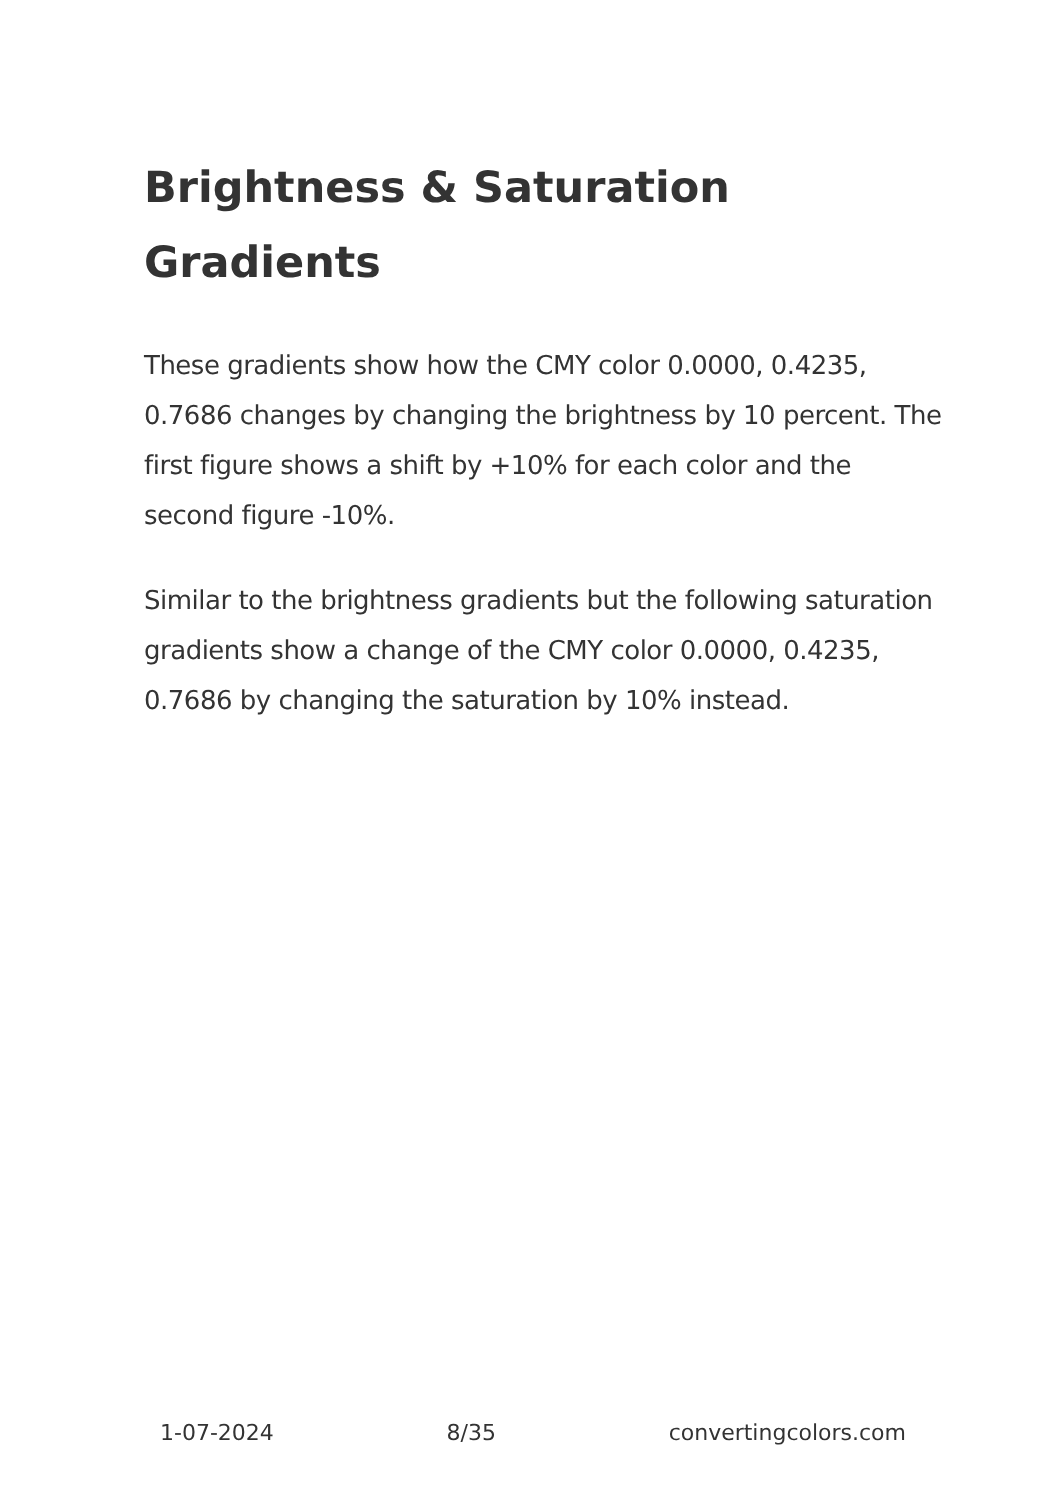Brightness & Saturation Gradients
These gradients show how the CMY color 0.0000, 0.4235, 0.7686 changes by changing the brightness by 10 percent. The first figure shows a shift by +10% for each color and the second figure -10%.
Similar to the brightness gradients but the following saturation gradients show a change of the CMY color 0.0000, 0.4235, 0.7686 by changing the saturation by 10% instead.
1-07-2024 8/35 convertingcolors.com